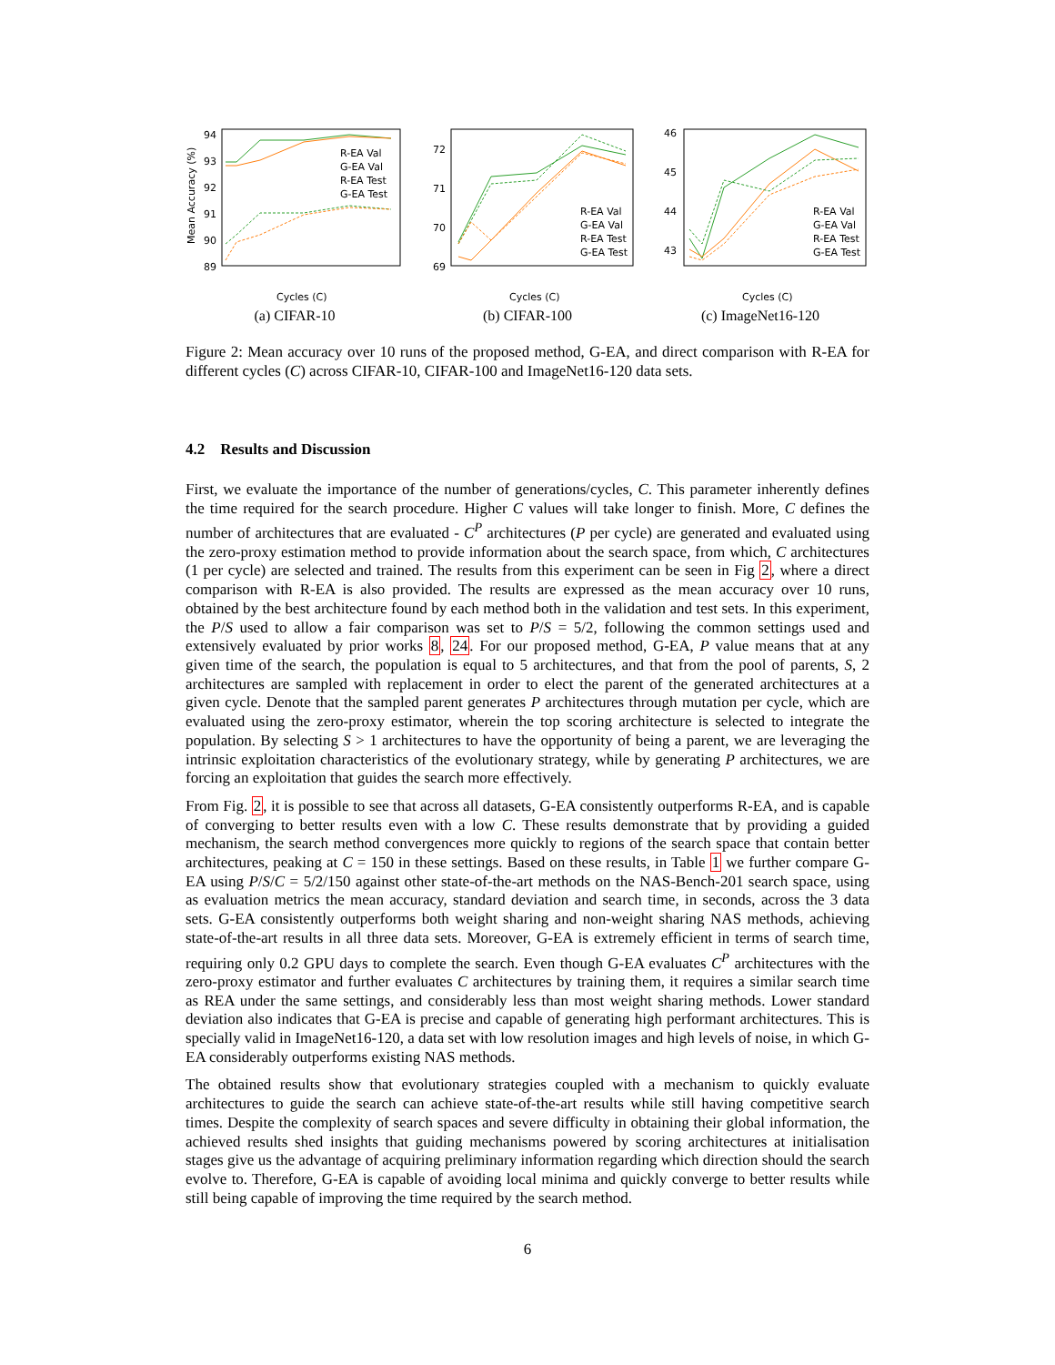94
93
92
91
90
89
Mean Accuracy (%)
R-EA Val
G-EA Val
R-EA Test
G-EA Test
Cycles (C)
(a) CIFAR-10
72
71
70
69
R-EA Val
G-EA Val
R-EA Test
G-EA Test
Cycles (C)
(b) CIFAR-100
46
45
44
43
R-EA Val
G-EA Val
R-EA Test
G-EA Test
Cycles (C)
(c) ImageNet16-120
Figure 2: Mean accuracy over 10 runs of the proposed method, G-EA, and direct comparison with R-EA for different cycles (C) across CIFAR-10, CIFAR-100 and ImageNet16-120 data sets.
4.2 Results and Discussion
First, we evaluate the importance of the number of generations/cycles, C. This parameter inherently defines the time required for the search procedure. Higher C values will take longer to finish. More, C defines the number of architectures that are evaluated - C<sup>P</sup> architectures (P per cycle) are generated and evaluated using the zero-proxy estimation method to provide information about the search space, from which, C architectures (1 per cycle) are selected and trained. The results from this experiment can be seen in Fig 2, where a direct comparison with R-EA is also provided. The results are expressed as the mean accuracy over 10 runs, obtained by the best architecture found by each method both in the validation and test sets. In this experiment, the P/S used to allow a fair comparison was set to P/S = 5/2, following the common settings used and extensively evaluated by prior works 8, 24. For our proposed method, G-EA, P value means that at any given time of the search, the population is equal to 5 architectures, and that from the pool of parents, S, 2 architectures are sampled with replacement in order to elect the parent of the generated architectures at a given cycle. Denote that the sampled parent generates P architectures through mutation per cycle, which are evaluated using the zero-proxy estimator, wherein the top scoring architecture is selected to integrate the population. By selecting S > 1 architectures to have the opportunity of being a parent, we are leveraging the intrinsic exploitation characteristics of the evolutionary strategy, while by generating P architectures, we are forcing an exploitation that guides the search more effectively.
From Fig. 2, it is possible to see that across all datasets, G-EA consistently outperforms R-EA, and is capable of converging to better results even with a low C. These results demonstrate that by providing a guided mechanism, the search method convergences more quickly to regions of the search space that contain better architectures, peaking at C = 150 in these settings. Based on these results, in Table 1 we further compare G-EA using P/S/C = 5/2/150 against other state-of-the-art methods on the NAS-Bench-201 search space, using as evaluation metrics the mean accuracy, standard deviation and search time, in seconds, across the 3 data sets. G-EA consistently outperforms both weight sharing and non-weight sharing NAS methods, achieving state-of-the-art results in all three data sets. Moreover, G-EA is extremely efficient in terms of search time, requiring only 0.2 GPU days to complete the search. Even though G-EA evaluates C<sup>P</sup> architectures with the zero-proxy estimator and further evaluates C architectures by training them, it requires a similar search time as REA under the same settings, and considerably less than most weight sharing methods. Lower standard deviation also indicates that G-EA is precise and capable of generating high performant architectures. This is specially valid in ImageNet16-120, a data set with low resolution images and high levels of noise, in which G-EA considerably outperforms existing NAS methods.
The obtained results show that evolutionary strategies coupled with a mechanism to quickly evaluate architectures to guide the search can achieve state-of-the-art results while still having competitive search times. Despite the complexity of search spaces and severe difficulty in obtaining their global information, the achieved results shed insights that guiding mechanisms powered by scoring architectures at initialisation stages give us the advantage of acquiring preliminary information regarding which direction should the search evolve to. Therefore, G-EA is capable of avoiding local minima and quickly converge to better results while still being capable of improving the time required by the search method.
6